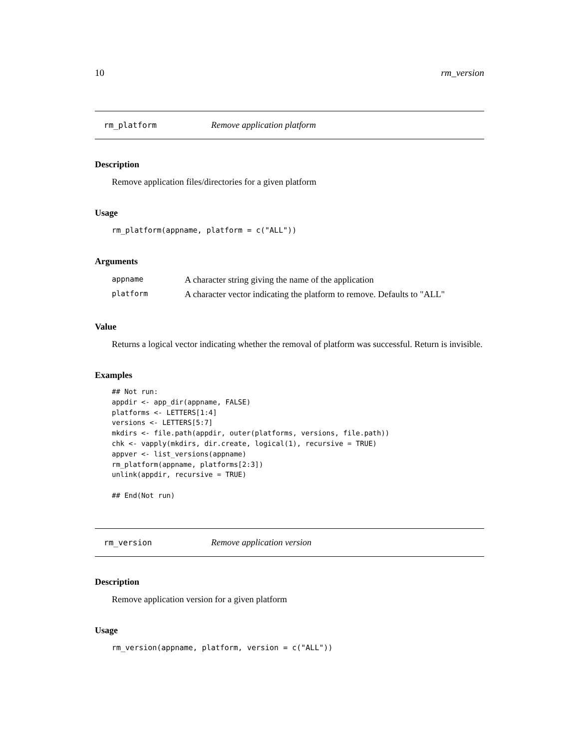10 rm_version
rm_platform Remove application platform
Description
Remove application files/directories for a given platform
Usage
rm_platform(appname, platform = c("ALL"))
Arguments
| appname | A character string giving the name of the application |
| platform | A character vector indicating the platform to remove. Defaults to "ALL" |
Value
Returns a logical vector indicating whether the removal of platform was successful. Return is invisible.
Examples
## Not run:
appdir <- app_dir(appname, FALSE)
platforms <- LETTERS[1:4]
versions <- LETTERS[5:7]
mkdirs <- file.path(appdir, outer(platforms, versions, file.path))
chk <- vapply(mkdirs, dir.create, logical(1), recursive = TRUE)
appver <- list_versions(appname)
rm_platform(appname, platforms[2:3])
unlink(appdir, recursive = TRUE)

## End(Not run)
rm_version Remove application version
Description
Remove application version for a given platform
Usage
rm_version(appname, platform, version = c("ALL"))